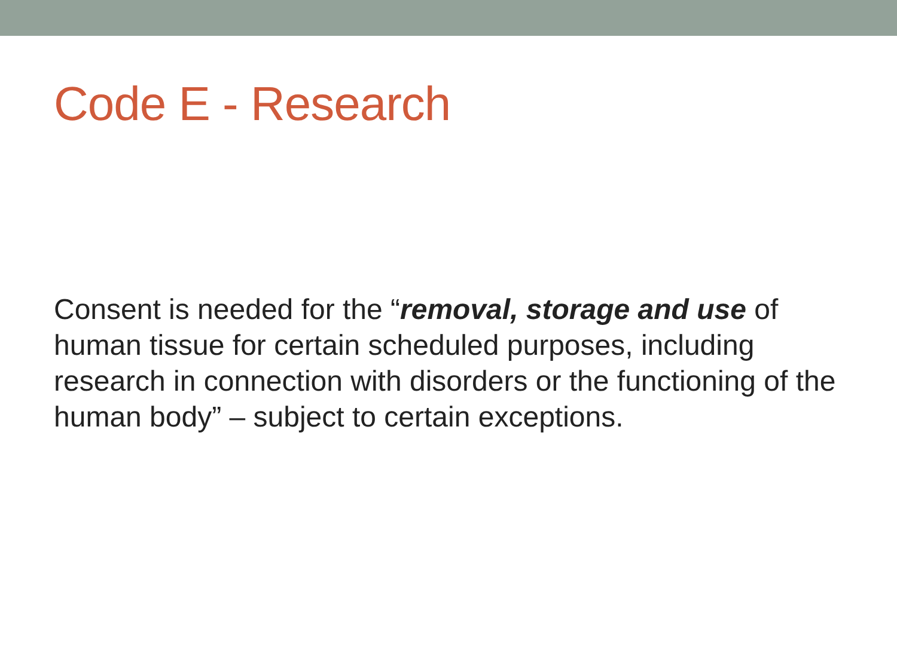Code E - Research
Consent is needed for the “removal, storage and use of human tissue for certain scheduled purposes, including research in connection with disorders or the functioning of the human body” – subject to certain exceptions.